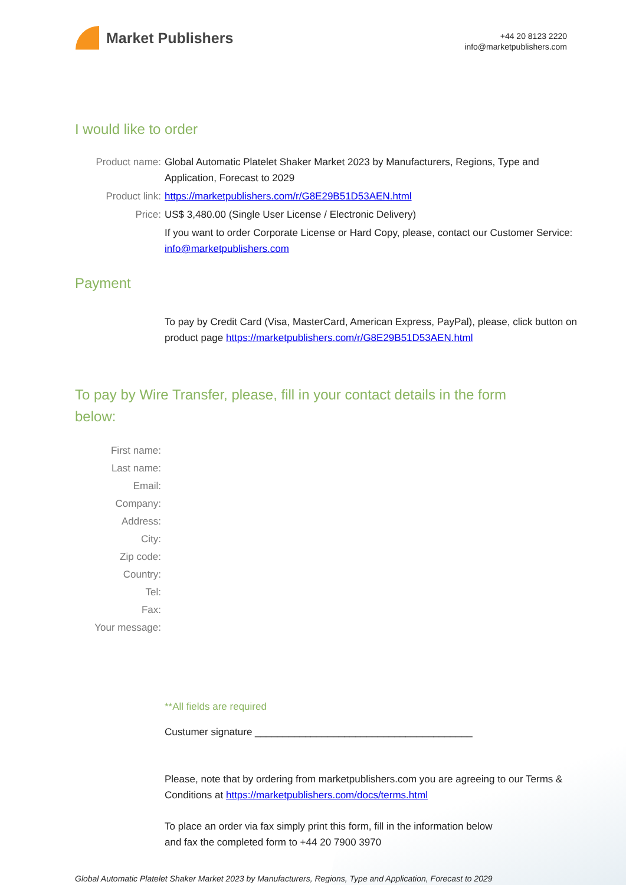Market Publishers
+44 20 8123 2220
info@marketpublishers.com
I would like to order
Product name: Global Automatic Platelet Shaker Market 2023 by Manufacturers, Regions, Type and Application, Forecast to 2029
Product link: https://marketpublishers.com/r/G8E29B51D53AEN.html
Price: US$ 3,480.00 (Single User License / Electronic Delivery)
If you want to order Corporate License or Hard Copy, please, contact our Customer Service:
info@marketpublishers.com
Payment
To pay by Credit Card (Visa, MasterCard, American Express, PayPal), please, click button on product page https://marketpublishers.com/r/G8E29B51D53AEN.html
To pay by Wire Transfer, please, fill in your contact details in the form below:
First name:
Last name:
Email:
Company:
Address:
City:
Zip code:
Country:
Tel:
Fax:
Your message:
**All fields are required
Custumer signature _______________________________________
Please, note that by ordering from marketpublishers.com you are agreeing to our Terms & Conditions at https://marketpublishers.com/docs/terms.html
To place an order via fax simply print this form, fill in the information below
and fax the completed form to +44 20 7900 3970
Global Automatic Platelet Shaker Market 2023 by Manufacturers, Regions, Type and Application, Forecast to 2029